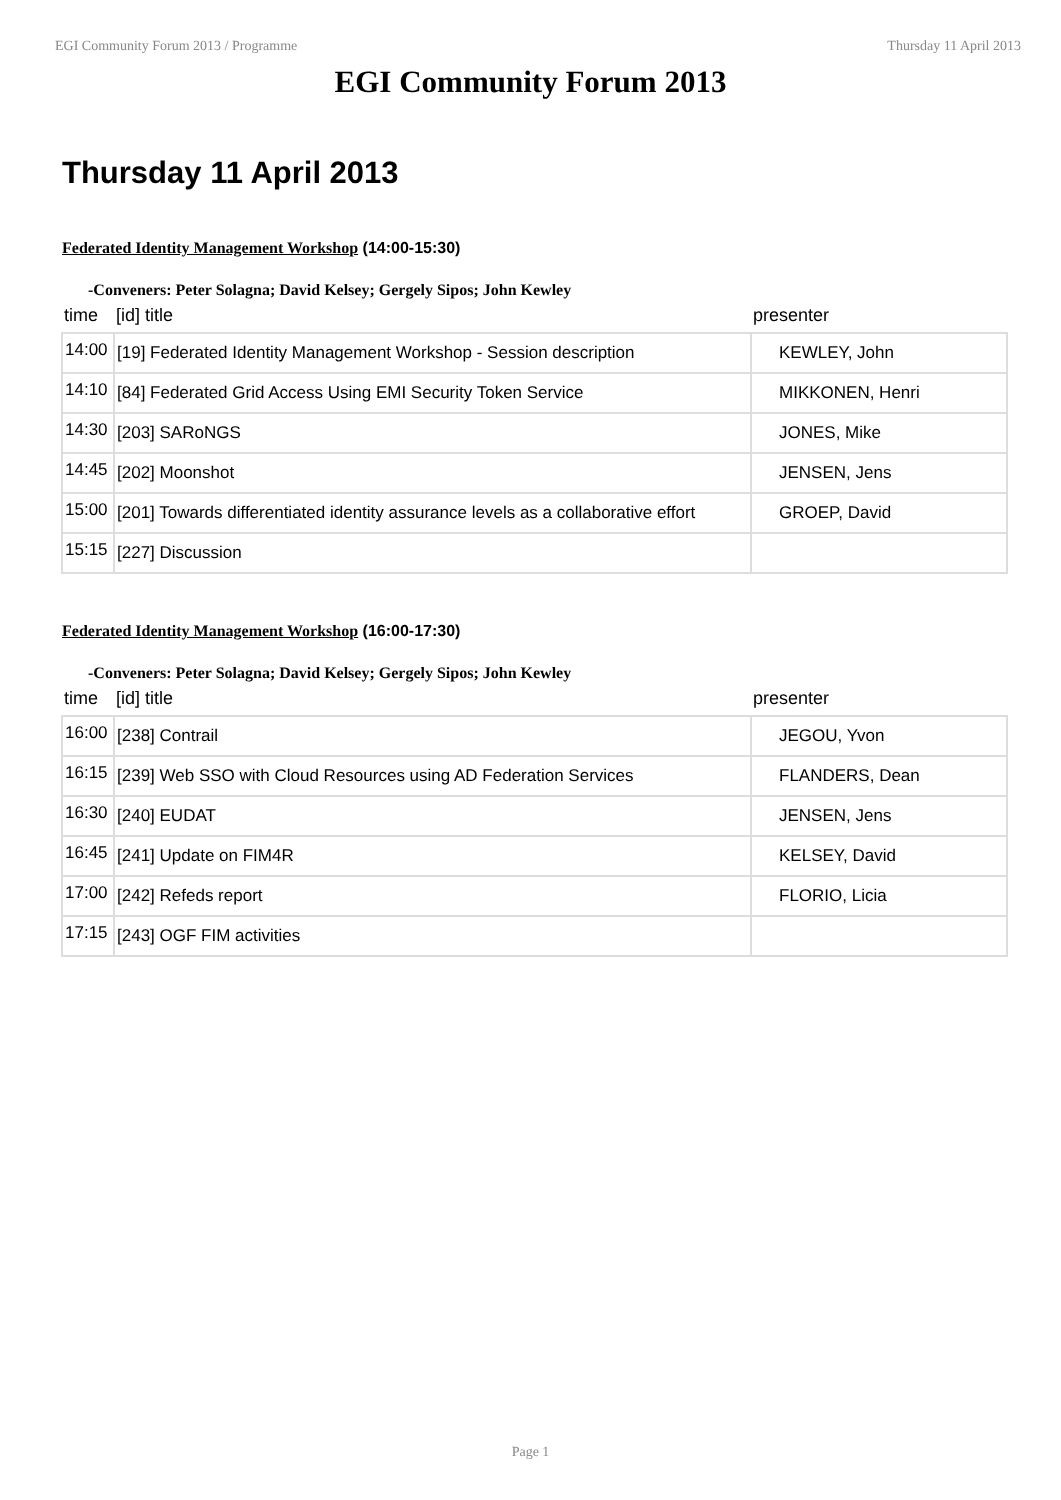EGI Community Forum 2013 / Programme Thursday 11 April 2013
EGI Community Forum 2013
Thursday 11 April 2013
Federated Identity Management Workshop (14:00-15:30)
-Conveners: Peter Solagna; David Kelsey; Gergely Sipos; John Kewley
| time | [id] title | presenter |
| --- | --- | --- |
| 14:00 | [19] Federated Identity Management Workshop - Session description | KEWLEY, John |
| 14:10 | [84] Federated Grid Access Using EMI Security Token Service | MIKKONEN, Henri |
| 14:30 | [203] SARoNGS | JONES, Mike |
| 14:45 | [202] Moonshot | JENSEN, Jens |
| 15:00 | [201] Towards differentiated identity assurance levels as a collaborative effort | GROEP, David |
| 15:15 | [227] Discussion | |
Federated Identity Management Workshop (16:00-17:30)
-Conveners: Peter Solagna; David Kelsey; Gergely Sipos; John Kewley
| time | [id] title | presenter |
| --- | --- | --- |
| 16:00 | [238] Contrail | JEGOU, Yvon |
| 16:15 | [239] Web SSO with Cloud Resources using AD Federation Services | FLANDERS, Dean |
| 16:30 | [240] EUDAT | JENSEN, Jens |
| 16:45 | [241] Update on FIM4R | KELSEY, David |
| 17:00 | [242] Refeds report | FLORIO, Licia |
| 17:15 | [243] OGF FIM activities | |
Page 1